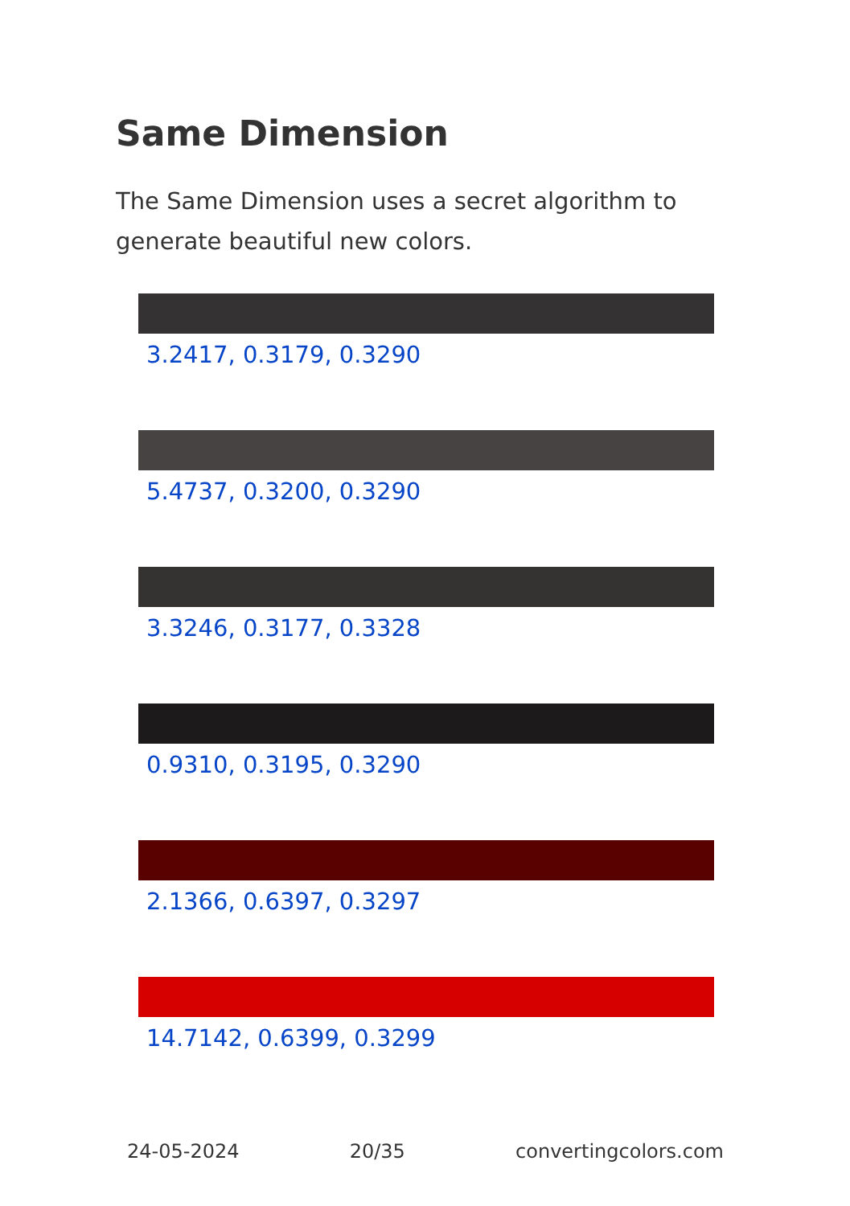Same Dimension
The Same Dimension uses a secret algorithm to generate beautiful new colors.
3.2417, 0.3179, 0.3290
5.4737, 0.3200, 0.3290
3.3246, 0.3177, 0.3328
0.9310, 0.3195, 0.3290
2.1366, 0.6397, 0.3297
14.7142, 0.6399, 0.3299
24-05-2024 20/35 convertingcolors.com